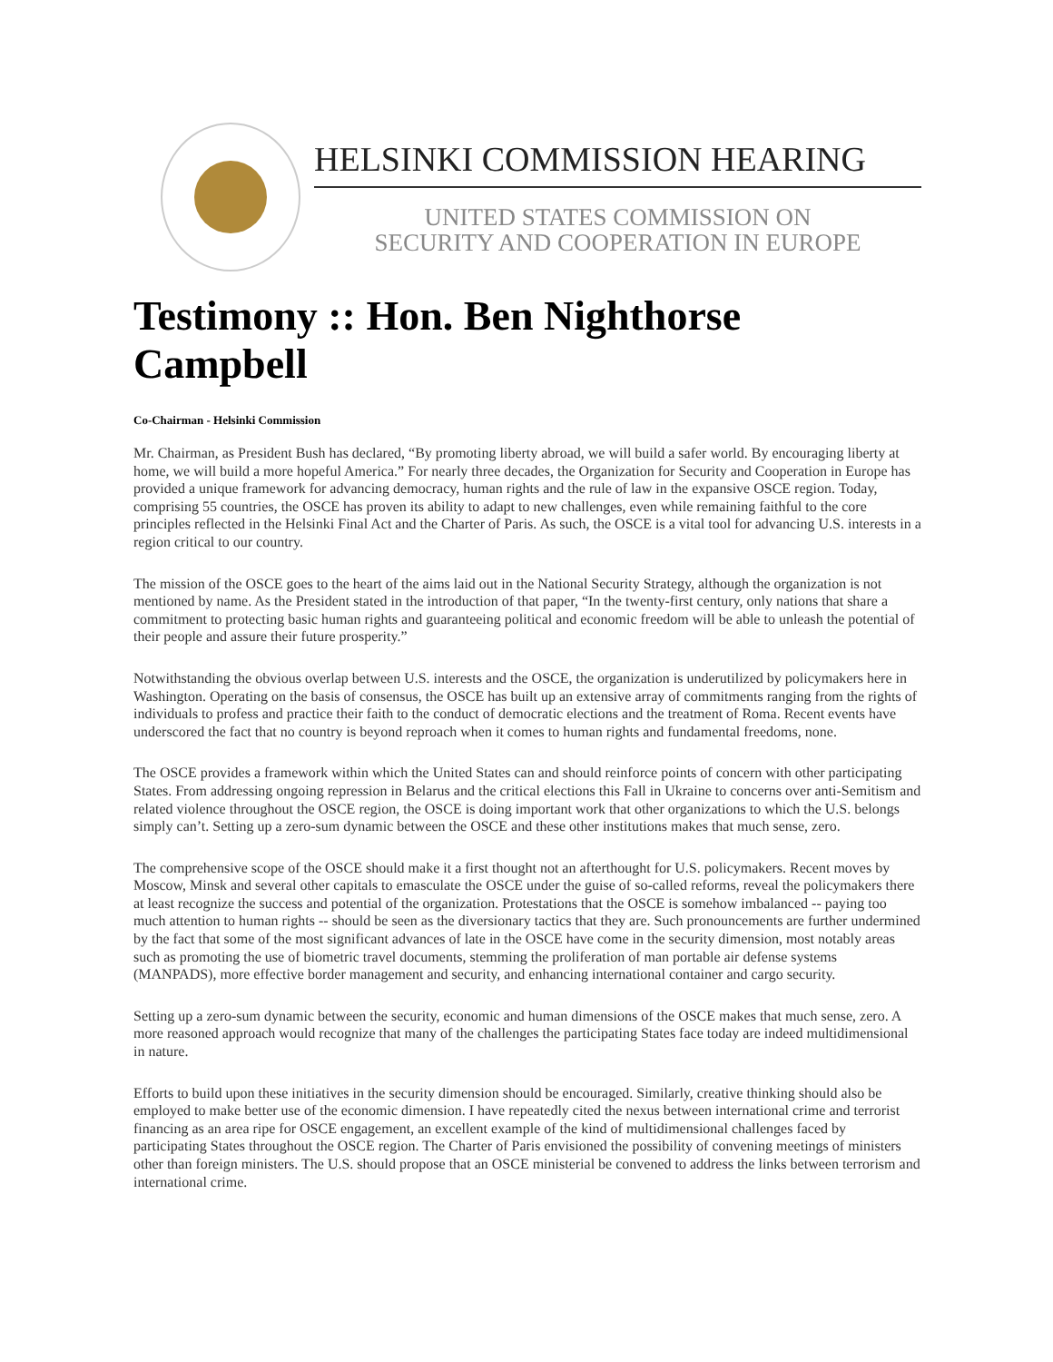HELSINKI COMMISSION HEARING
UNITED STATES COMMISSION ON
SECURITY AND COOPERATION IN EUROPE
Testimony :: Hon. Ben Nighthorse Campbell
Co-Chairman - Helsinki Commission
Mr. Chairman, as President Bush has declared, “By promoting liberty abroad, we will build a safer world. By encouraging liberty at home, we will build a more hopeful America.” For nearly three decades, the Organization for Security and Cooperation in Europe has provided a unique framework for advancing democracy, human rights and the rule of law in the expansive OSCE region. Today, comprising 55 countries, the OSCE has proven its ability to adapt to new challenges, even while remaining faithful to the core principles reflected in the Helsinki Final Act and the Charter of Paris. As such, the OSCE is a vital tool for advancing U.S. interests in a region critical to our country.
The mission of the OSCE goes to the heart of the aims laid out in the National Security Strategy, although the organization is not mentioned by name. As the President stated in the introduction of that paper, “In the twenty-first century, only nations that share a commitment to protecting basic human rights and guaranteeing political and economic freedom will be able to unleash the potential of their people and assure their future prosperity.”
Notwithstanding the obvious overlap between U.S. interests and the OSCE, the organization is underutilized by policymakers here in Washington. Operating on the basis of consensus, the OSCE has built up an extensive array of commitments ranging from the rights of individuals to profess and practice their faith to the conduct of democratic elections and the treatment of Roma. Recent events have underscored the fact that no country is beyond reproach when it comes to human rights and fundamental freedoms, none.
The OSCE provides a framework within which the United States can and should reinforce points of concern with other participating States. From addressing ongoing repression in Belarus and the critical elections this Fall in Ukraine to concerns over anti-Semitism and related violence throughout the OSCE region, the OSCE is doing important work that other organizations to which the U.S. belongs simply can’t. Setting up a zero-sum dynamic between the OSCE and these other institutions makes that much sense, zero.
The comprehensive scope of the OSCE should make it a first thought not an afterthought for U.S. policymakers. Recent moves by Moscow, Minsk and several other capitals to emasculate the OSCE under the guise of so-called reforms, reveal the policymakers there at least recognize the success and potential of the organization. Protestations that the OSCE is somehow imbalanced -- paying too much attention to human rights -- should be seen as the diversionary tactics that they are. Such pronouncements are further undermined by the fact that some of the most significant advances of late in the OSCE have come in the security dimension, most notably areas such as promoting the use of biometric travel documents, stemming the proliferation of man portable air defense systems (MANPADS), more effective border management and security, and enhancing international container and cargo security.
Setting up a zero-sum dynamic between the security, economic and human dimensions of the OSCE makes that much sense, zero. A more reasoned approach would recognize that many of the challenges the participating States face today are indeed multidimensional in nature.
Efforts to build upon these initiatives in the security dimension should be encouraged. Similarly, creative thinking should also be employed to make better use of the economic dimension. I have repeatedly cited the nexus between international crime and terrorist financing as an area ripe for OSCE engagement, an excellent example of the kind of multidimensional challenges faced by participating States throughout the OSCE region. The Charter of Paris envisioned the possibility of convening meetings of ministers other than foreign ministers. The U.S. should propose that an OSCE ministerial be convened to address the links between terrorism and international crime.